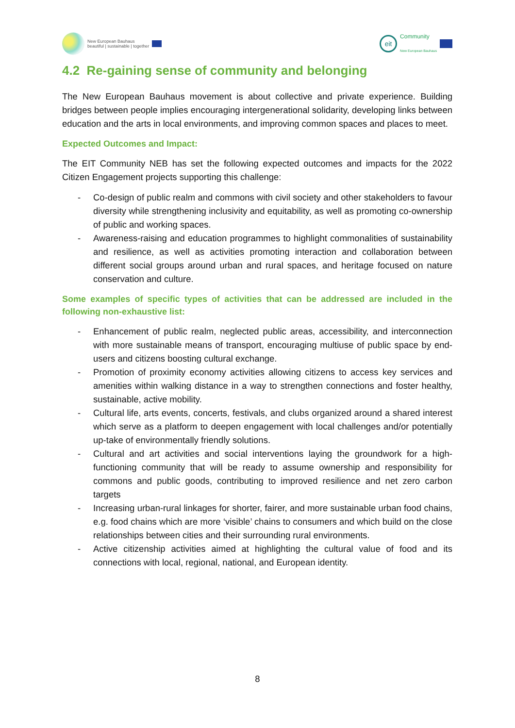New European Bauhaus
beautiful | sustainable | together
eit
Community
New European Bauhaus
4.2 Re-gaining sense of community and belonging
The New European Bauhaus movement is about collective and private experience. Building bridges between people implies encouraging intergenerational solidarity, developing links between education and the arts in local environments, and improving common spaces and places to meet.
Expected Outcomes and Impact:
The EIT Community NEB has set the following expected outcomes and impacts for the 2022 Citizen Engagement projects supporting this challenge:
- Co-design of public realm and commons with civil society and other stakeholders to favour diversity while strengthening inclusivity and equitability, as well as promoting co-ownership of public and working spaces.
- Awareness-raising and education programmes to highlight commonalities of sustainability and resilience, as well as activities promoting interaction and collaboration between different social groups around urban and rural spaces, and heritage focused on nature conservation and culture.
Some examples of specific types of activities that can be addressed are included in the following non-exhaustive list:
- Enhancement of public realm, neglected public areas, accessibility, and interconnection with more sustainable means of transport, encouraging multiuse of public space by end-users and citizens boosting cultural exchange.
- Promotion of proximity economy activities allowing citizens to access key services and amenities within walking distance in a way to strengthen connections and foster healthy, sustainable, active mobility.
- Cultural life, arts events, concerts, festivals, and clubs organized around a shared interest which serve as a platform to deepen engagement with local challenges and/or potentially up-take of environmentally friendly solutions.
- Cultural and art activities and social interventions laying the groundwork for a high-functioning community that will be ready to assume ownership and responsibility for commons and public goods, contributing to improved resilience and net zero carbon targets
- Increasing urban-rural linkages for shorter, fairer, and more sustainable urban food chains, e.g. food chains which are more ‘visible’ chains to consumers and which build on the close relationships between cities and their surrounding rural environments.
- Active citizenship activities aimed at highlighting the cultural value of food and its connections with local, regional, national, and European identity.
8